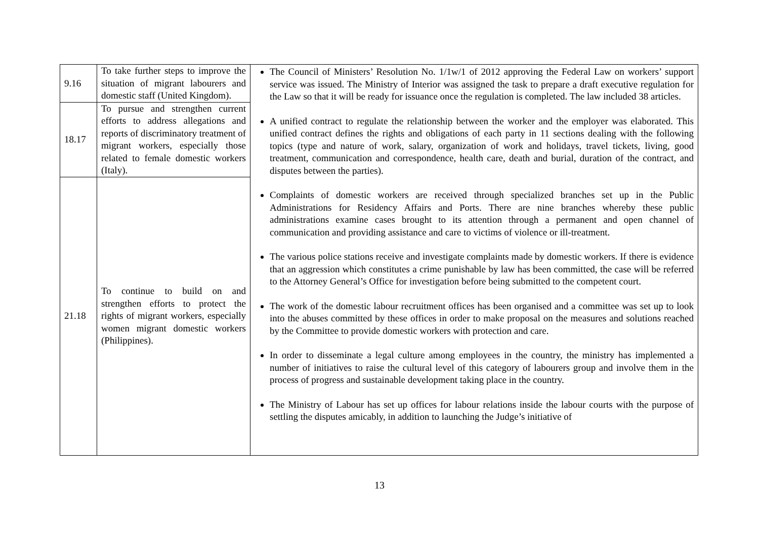| 9.16 | To take further steps to improve the situation of migrant labourers and domestic staff (United Kingdom). | The Council of Ministers’ Resolution No. 1/1w/1 of 2012 approving the Federal Law on workers’ support service was issued. The Ministry of Interior was assigned the task to prepare a draft executive regulation for the Law so that it will be ready for issuance once the regulation is completed. The law included 38 articles. A unified contract to regulate the relationship between the worker and the employer was elaborated. This unified contract defines the rights and obligations of each party in 11 sections dealing with the following topics (type and nature of work, salary, organization of work and holidays, travel tickets, living, good treatment, communication and correspondence, health care, death and burial, duration of the contract, and disputes between the parties). Complaints of domestic workers are received through specialized branches set up in the Public Administrations for Residency Affairs and Ports. There are nine branches whereby these public administrations examine cases brought to its attention through a permanent and open channel of communication and providing assistance and care to victims of violence or ill-treatment. The various police stations receive and investigate complaints made by domestic workers. If there is evidence that an aggression which constitutes a crime punishable by law has been committed, the case will be referred to the Attorney General’s Office for investigation before being submitted to the competent court. The work of the domestic labour recruitment offices has been organised and a committee was set up to look into the abuses committed by these offices in order to make proposal on the measures and solutions reached by the Committee to provide domestic workers with protection and care. In order to disseminate a legal culture among employees in the country, the ministry has implemented a number of initiatives to raise the cultural level of this category of labourers group and involve them in the process of progress and sustainable development taking place in the country. The Ministry of Labour has set up offices for labour relations inside the labour courts with the purpose of settling the disputes amicably, in addition to launching the Judge’s initiative of |
| 18.17 | To pursue and strengthen current efforts to address allegations and reports of discriminatory treatment of migrant workers, especially those related to female domestic workers (Italy). | |
| 21.18 | To continue to build on and strengthen efforts to protect the rights of migrant workers, especially women migrant domestic workers (Philippines). | |
13